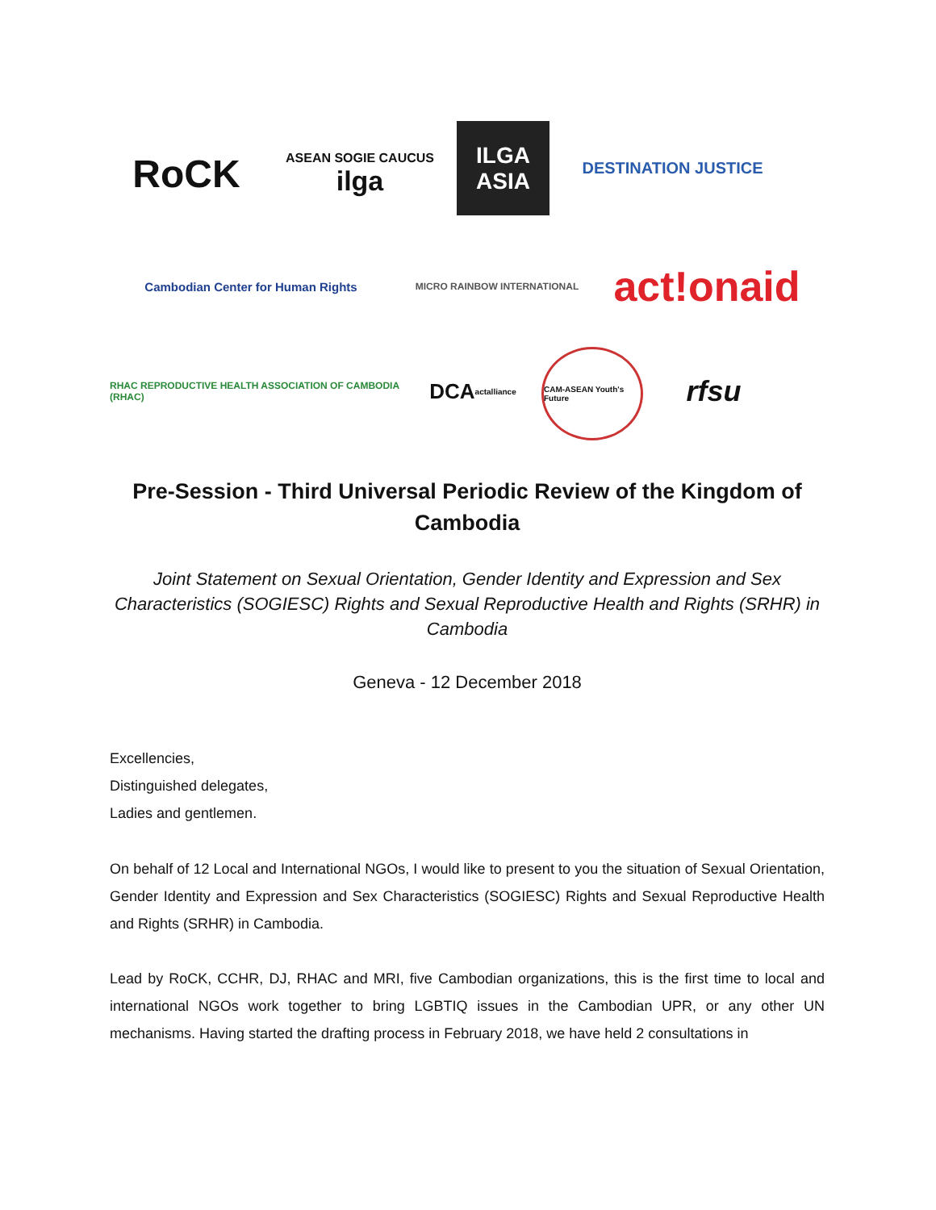RoCK
ASEAN SOGIE CAUCUS
ilga
ILGA
ASIA
DESTINATION JUSTICE
Cambodian Center for Human Rights
MICRO RAINBOW INTERNATIONAL
act!onaid
RHAC REPRODUCTIVE HEALTH ASSOCIATION OF CAMBODIA (RHAC)
DCA actalliance
CAM-ASEAN Youth's Future
rfsu
Pre-Session - Third Universal Periodic Review of the Kingdom of Cambodia
Joint Statement on Sexual Orientation, Gender Identity and Expression and Sex Characteristics (SOGIESC) Rights and Sexual Reproductive Health and Rights (SRHR) in Cambodia
Geneva - 12 December 2018
Excellencies,
Distinguished delegates,
Ladies and gentlemen.
On behalf of 12 Local and International NGOs, I would like to present to you the situation of Sexual Orientation, Gender Identity and Expression and Sex Characteristics (SOGIESC) Rights and Sexual Reproductive Health and Rights (SRHR) in Cambodia.
Lead by RoCK, CCHR, DJ, RHAC and MRI, five Cambodian organizations, this is the first time to local and international NGOs work together to bring LGBTIQ issues in the Cambodian UPR, or any other UN mechanisms. Having started the drafting process in February 2018, we have held 2 consultations in